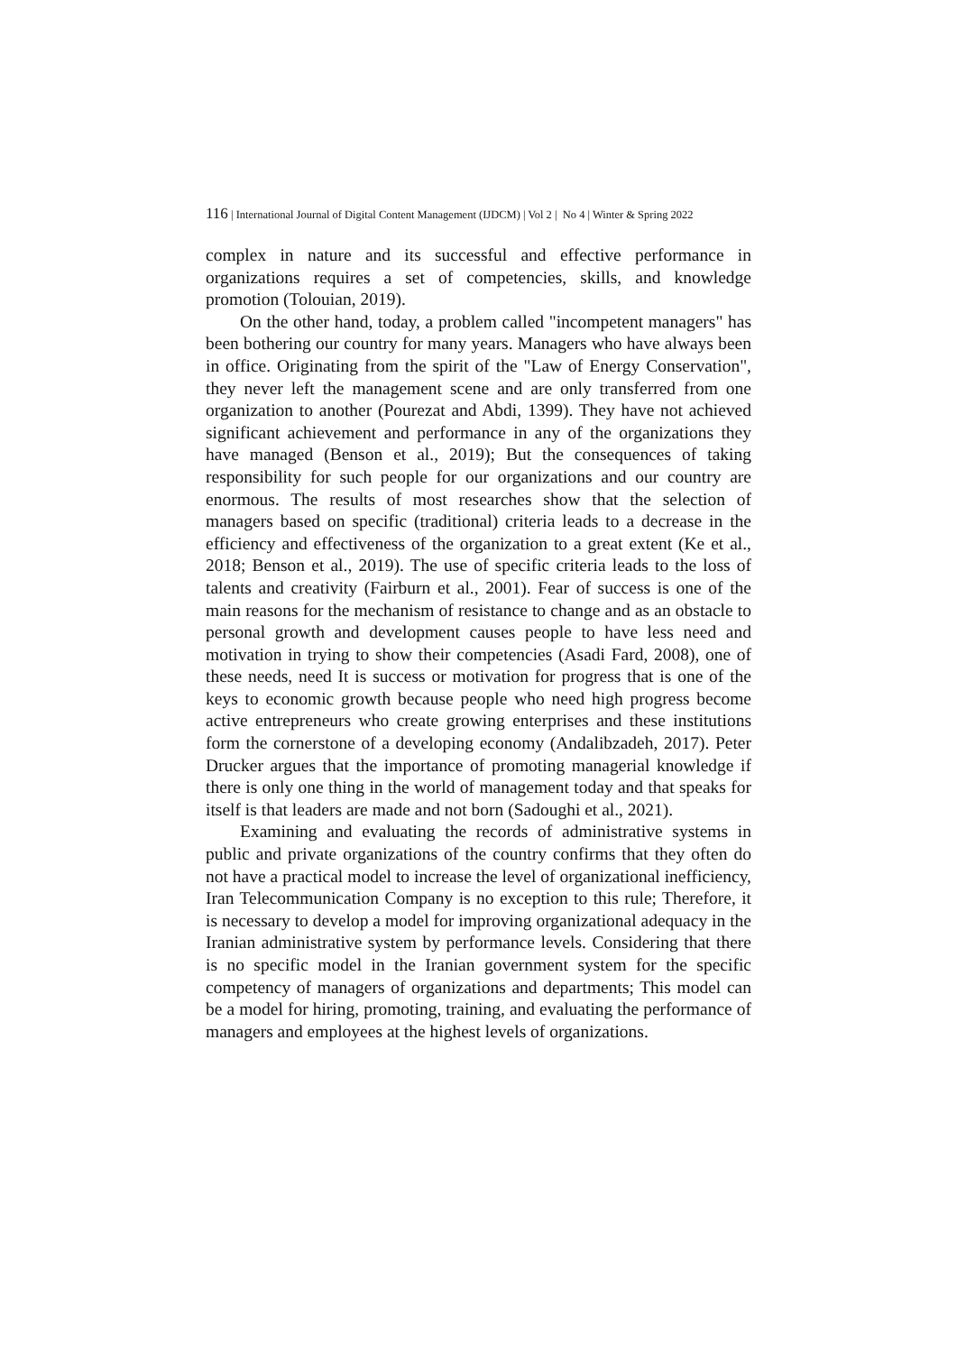116 | International Journal of Digital Content Management (IJDCM) | Vol 2 | No 4 | Winter & Spring 2022
complex in nature and its successful and effective performance in organizations requires a set of competencies, skills, and knowledge promotion (Tolouian, 2019).
On the other hand, today, a problem called "incompetent managers" has been bothering our country for many years. Managers who have always been in office. Originating from the spirit of the "Law of Energy Conservation", they never left the management scene and are only transferred from one organization to another (Pourezat and Abdi, 1399). They have not achieved significant achievement and performance in any of the organizations they have managed (Benson et al., 2019); But the consequences of taking responsibility for such people for our organizations and our country are enormous. The results of most researches show that the selection of managers based on specific (traditional) criteria leads to a decrease in the efficiency and effectiveness of the organization to a great extent (Ke et al., 2018; Benson et al., 2019). The use of specific criteria leads to the loss of talents and creativity (Fairburn et al., 2001). Fear of success is one of the main reasons for the mechanism of resistance to change and as an obstacle to personal growth and development causes people to have less need and motivation in trying to show their competencies (Asadi Fard, 2008), one of these needs, need It is success or motivation for progress that is one of the keys to economic growth because people who need high progress become active entrepreneurs who create growing enterprises and these institutions form the cornerstone of a developing economy (Andalibzadeh, 2017). Peter Drucker argues that the importance of promoting managerial knowledge if there is only one thing in the world of management today and that speaks for itself is that leaders are made and not born (Sadoughi et al., 2021).
Examining and evaluating the records of administrative systems in public and private organizations of the country confirms that they often do not have a practical model to increase the level of organizational inefficiency, Iran Telecommunication Company is no exception to this rule; Therefore, it is necessary to develop a model for improving organizational adequacy in the Iranian administrative system by performance levels. Considering that there is no specific model in the Iranian government system for the specific competency of managers of organizations and departments; This model can be a model for hiring, promoting, training, and evaluating the performance of managers and employees at the highest levels of organizations.